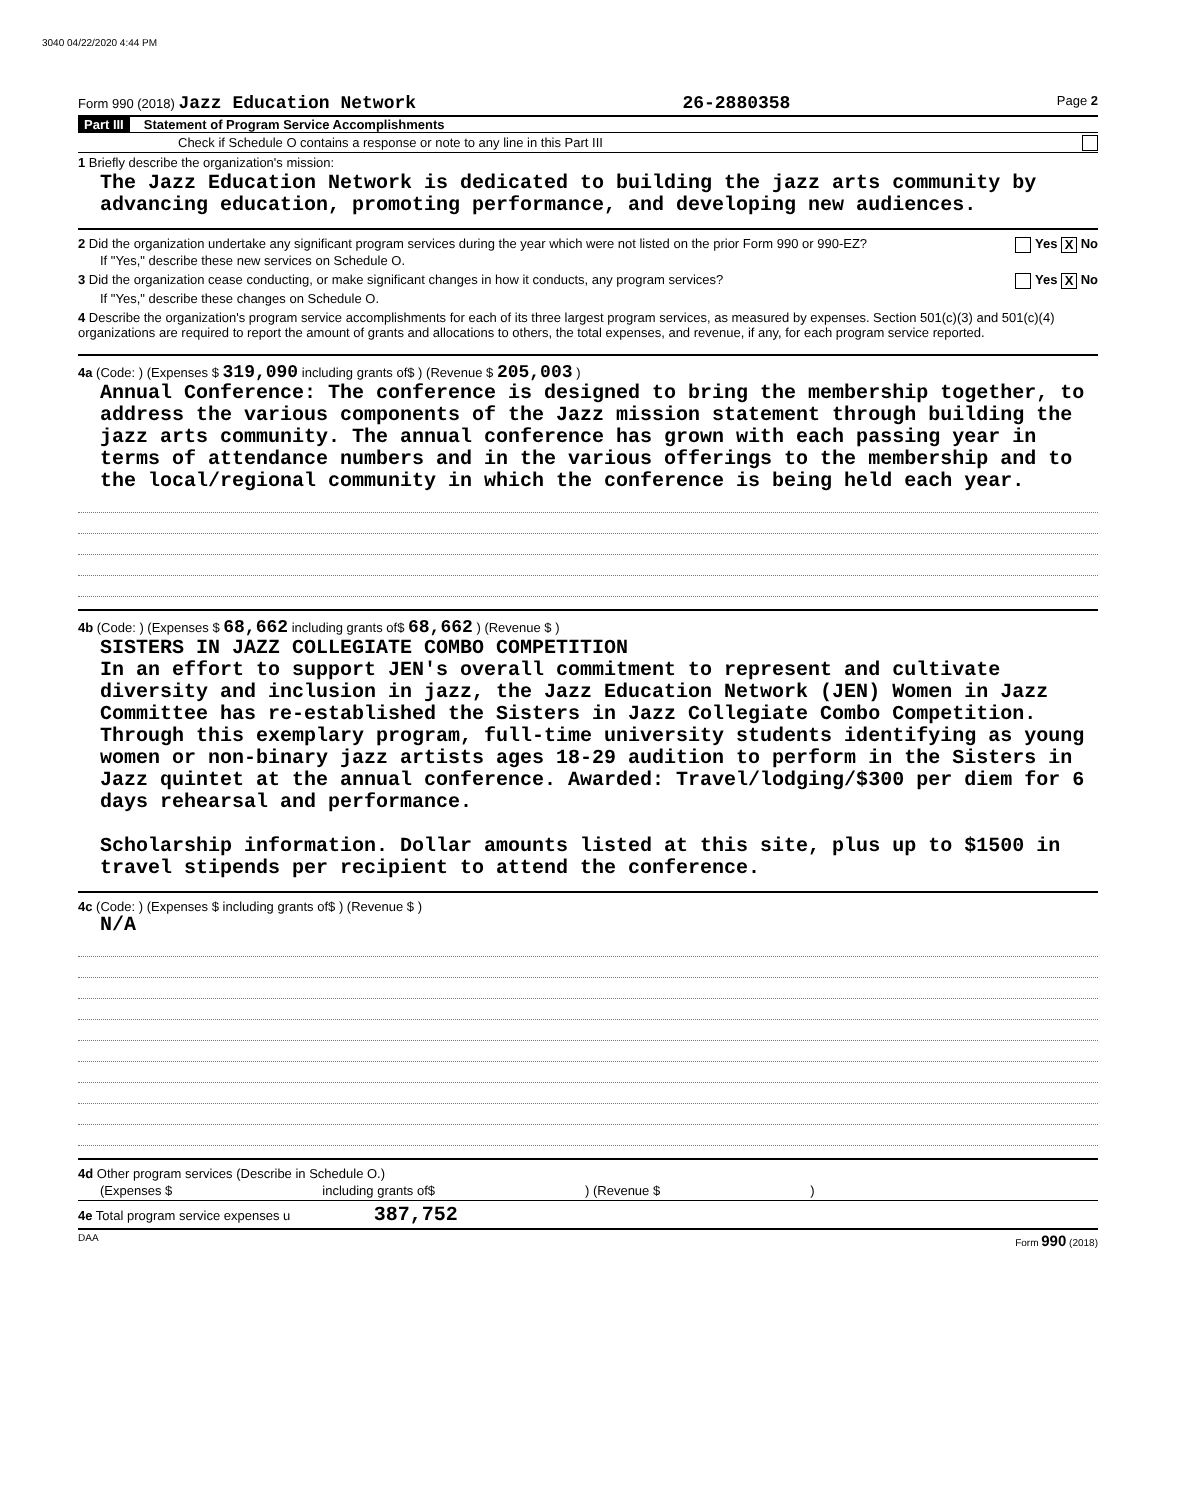3040 04/22/2020 4:44 PM
Form 990 (2018) Jazz Education Network 26-2880358 Page 2
Part III Statement of Program Service Accomplishments
Check if Schedule O contains a response or note to any line in this Part III
1 Briefly describe the organization's mission:
The Jazz Education Network is dedicated to building the jazz arts community by advancing education, promoting performance, and developing new audiences.
2 Did the organization undertake any significant program services during the year which were not listed on the prior Form 990 or 990-EZ? Yes X No
If "Yes," describe these new services on Schedule O.
3 Did the organization cease conducting, or make significant changes in how it conducts, any program services? Yes X No
If "Yes," describe these changes on Schedule O.
4 Describe the organization's program service accomplishments for each of its three largest program services, as measured by expenses. Section 501(c)(3) and 501(c)(4) organizations are required to report the amount of grants and allocations to others, the total expenses, and revenue, if any, for each program service reported.
4a (Code: ) (Expenses $ 319,090 including grants of$ ) (Revenue $ 205,003 )
Annual Conference: The conference is designed to bring the membership together, to address the various components of the Jazz mission statement through building the jazz arts community. The annual conference has grown with each passing year in terms of attendance numbers and in the various offerings to the membership and to the local/regional community in which the conference is being held each year.
4b (Code: ) (Expenses $ 68,662 including grants of$ 68,662 ) (Revenue $ )
SISTERS IN JAZZ COLLEGIATE COMBO COMPETITION
In an effort to support JEN's overall commitment to represent and cultivate diversity and inclusion in jazz, the Jazz Education Network (JEN) Women in Jazz Committee has re-established the Sisters in Jazz Collegiate Combo Competition. Through this exemplary program, full-time university students identifying as young women or non-binary jazz artists ages 18-29 audition to perform in the Sisters in Jazz quintet at the annual conference. Awarded: Travel/lodging/$300 per diem for 6 days rehearsal and performance.
Scholarship information. Dollar amounts listed at this site, plus up to $1500 in travel stipends per recipient to attend the conference.
4c (Code: ) (Expenses $ including grants of$ ) (Revenue $ )
N/A
4d Other program services (Describe in Schedule O.)
(Expenses $ including grants of$) (Revenue $)
4e Total program service expenses u 387,752
DAA Form 990 (2018)